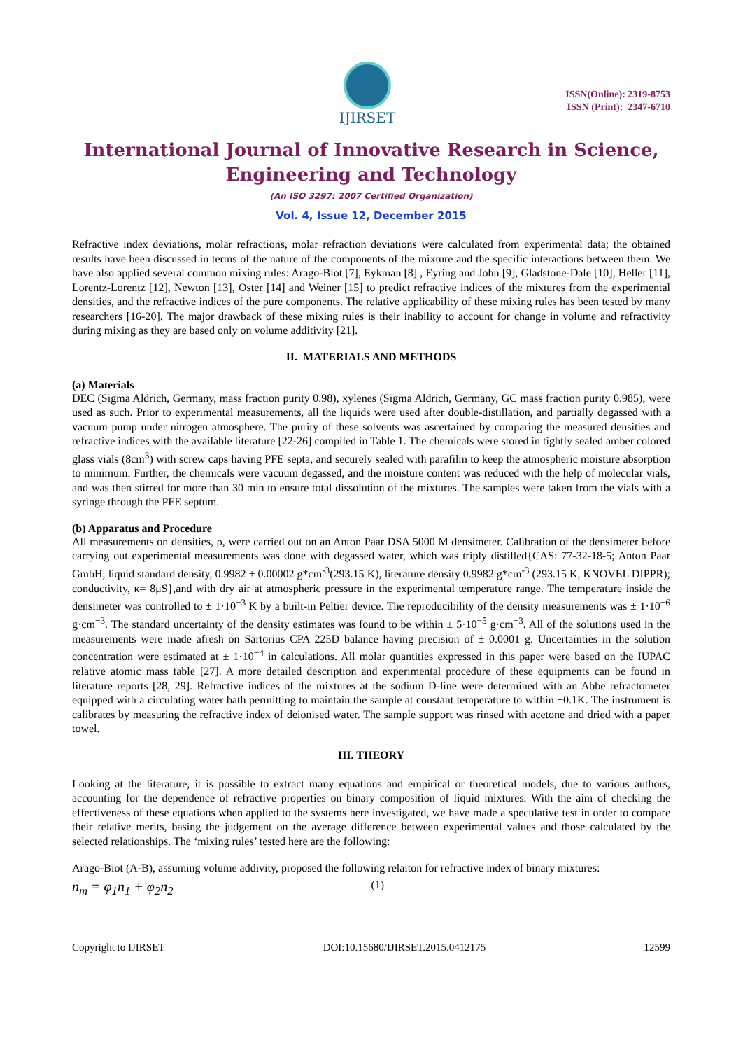IJIRSET
ISSN(Online): 2319-8753
ISSN (Print): 2347-6710
International Journal of Innovative Research in Science,
Engineering and Technology
(An ISO 3297: 2007 Certified Organization)
Vol. 4, Issue 12, December 2015
Refractive index deviations, molar refractions, molar refraction deviations were calculated from experimental data; the obtained results have been discussed in terms of the nature of the components of the mixture and the specific interactions between them. We have also applied several common mixing rules: Arago-Biot [7], Eykman [8] , Eyring and John [9], Gladstone-Dale [10], Heller [11], Lorentz-Lorentz [12], Newton [13], Oster [14] and Weiner [15] to predict refractive indices of the mixtures from the experimental densities, and the refractive indices of the pure components. The relative applicability of these mixing rules has been tested by many researchers [16-20]. The major drawback of these mixing rules is their inability to account for change in volume and refractivity during mixing as they are based only on volume additivity [21].
II. MATERIALS AND METHODS
(a) Materials
DEC (Sigma Aldrich, Germany, mass fraction purity 0.98), xylenes (Sigma Aldrich, Germany, GC mass fraction purity 0.985), were used as such. Prior to experimental measurements, all the liquids were used after double-distillation, and partially degassed with a vacuum pump under nitrogen atmosphere. The purity of these solvents was ascertained by comparing the measured densities and refractive indices with the available literature [22-26] compiled in Table 1. The chemicals were stored in tightly sealed amber colored glass vials (8cm<sup>3</sup>) with screw caps having PFE septa, and securely sealed with parafilm to keep the atmospheric moisture absorption to minimum. Further, the chemicals were vacuum degassed, and the moisture content was reduced with the help of molecular vials, and was then stirred for more than 30 min to ensure total dissolution of the mixtures. The samples were taken from the vials with a syringe through the PFE septum.
(b) Apparatus and Procedure
All measurements on densities, ρ, were carried out on an Anton Paar DSA 5000 M densimeter. Calibration of the densimeter before carrying out experimental measurements was done with degassed water, which was triply distilled{CAS: 77-32-18-5; Anton Paar GmbH, liquid standard density, 0.9982 ± 0.00002 g*cm<sup>-3</sup>(293.15 K), literature density 0.9982 g*cm<sup>-3</sup> (293.15 K, KNOVEL DIPPR); conductivity, κ= 8μS},and with dry air at atmospheric pressure in the experimental temperature range. The temperature inside the densimeter was controlled to ± 1·10<sup>−3</sup> K by a built-in Peltier device. The reproducibility of the density measurements was ± 1·10<sup>−6</sup> g·cm<sup>−3</sup>. The standard uncertainty of the density estimates was found to be within ± 5·10<sup>−5</sup> g·cm<sup>−3</sup>. All of the solutions used in the measurements were made afresh on Sartorius CPA 225D balance having precision of ± 0.0001 g. Uncertainties in the solution concentration were estimated at ± 1·10<sup>−4</sup> in calculations. All molar quantities expressed in this paper were based on the IUPAC relative atomic mass table [27]. A more detailed description and experimental procedure of these equipments can be found in literature reports [28, 29]. Refractive indices of the mixtures at the sodium D-line were determined with an Abbe refractometer equipped with a circulating water bath permitting to maintain the sample at constant temperature to within ±0.1K. The instrument is calibrates by measuring the refractive index of deionised water. The sample support was rinsed with acetone and dried with a paper towel.
III. THEORY
Looking at the literature, it is possible to extract many equations and empirical or theoretical models, due to various authors, accounting for the dependence of refractive properties on binary composition of liquid mixtures. With the aim of checking the effectiveness of these equations when applied to the systems here investigated, we have made a speculative test in order to compare their relative merits, basing the judgement on the average difference between experimental values and those calculated by the selected relationships. The ‘mixing rules’ tested here are the following:
Arago-Biot (A-B), assuming volume addivity, proposed the following relaiton for refractive index of binary mixtures:
n<sub>m</sub> = φ<sub>1</sub>n<sub>1</sub> + φ<sub>2</sub>n<sub>2</sub> (1)
Copyright to IJIRSET DOI:10.15680/IJIRSET.2015.0412175 12599